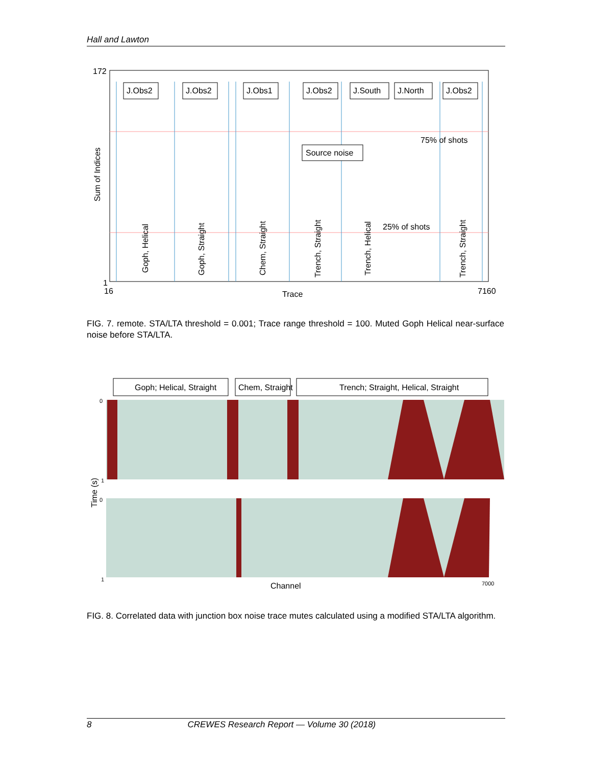Hall and Lawton
172
1
16
7160
Trace
Sum of Indices
75% of shots
25% of shots
J.Obs2
J.Obs2
J.Obs1
J.Obs2
J.South
J.North
J.Obs2
Source noise
Goph, Helical
Goph, Straight
Chem, Straight
Trench, Straight
Trench, Helical
Trench, Straight
FIG. 7. remote. STA/LTA threshold = 0.001; Trace range threshold = 100. Muted Goph Helical near-surface noise before STA/LTA.
Goph; Helical, Straight
Chem, Straight
Trench; Straight, Helical, Straight
0
1
0
1
Time (s)
Channel
7000
FIG. 8. Correlated data with junction box noise trace mutes calculated using a modified STA/LTA algorithm.
8 CREWES Research Report — Volume 30 (2018)